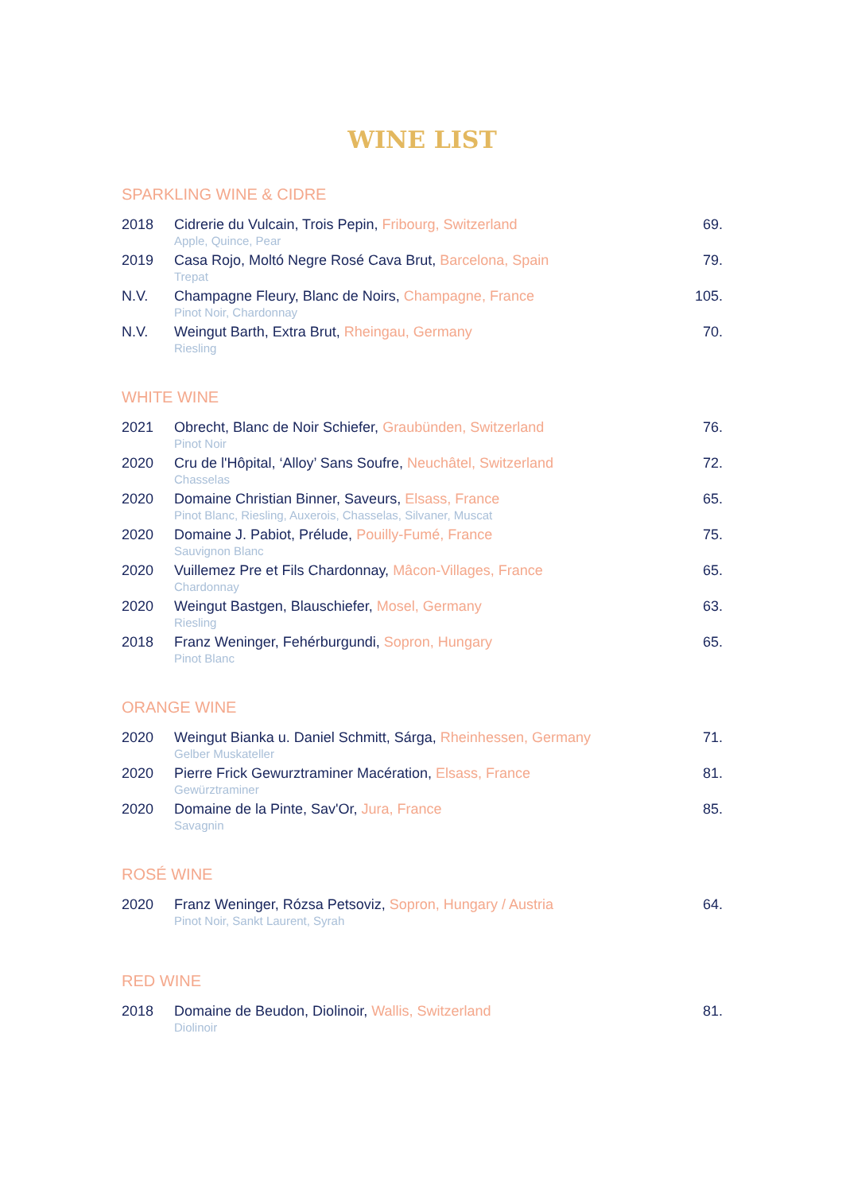WINE LIST
SPARKLING WINE & CIDRE
| 2018 | Cidrerie du Vulcain, Trois Pepin, Fribourg, Switzerland Apple, Quince, Pear | 69. |
| 2019 | Casa Rojo, Moltó Negre Rosé Cava Brut, Barcelona, Spain Trepat | 79. |
| N.V. | Champagne Fleury, Blanc de Noirs, Champagne, France Pinot Noir, Chardonnay | 105. |
| N.V. | Weingut Barth, Extra Brut, Rheingau, Germany Riesling | 70. |
WHITE WINE
| 2021 | Obrecht, Blanc de Noir Schiefer, Graubünden, Switzerland Pinot Noir | 76. |
| 2020 | Cru de l'Hôpital, ‘Alloy’ Sans Soufre, Neuchâtel, Switzerland Chasselas | 72. |
| 2020 | Domaine Christian Binner, Saveurs, Elsass, France Pinot Blanc, Riesling, Auxerois, Chasselas, Silvaner, Muscat | 65. |
| 2020 | Domaine J. Pabiot, Prélude, Pouilly-Fumé, France Sauvignon Blanc | 75. |
| 2020 | Vuillemez Pre et Fils Chardonnay, Mâcon-Villages, France Chardonnay | 65. |
| 2020 | Weingut Bastgen, Blauschiefer, Mosel, Germany Riesling | 63. |
| 2018 | Franz Weninger, Fehérburgundi, Sopron, Hungary Pinot Blanc | 65. |
ORANGE WINE
| 2020 | Weingut Bianka u. Daniel Schmitt, Sárga, Rheinhessen, Germany Gelber Muskateller | 71. |
| 2020 | Pierre Frick Gewurztraminer Macération, Elsass, France Gewürztraminer | 81. |
| 2020 | Domaine de la Pinte, Sav'Or, Jura, France Savagnin | 85. |
ROSÉ WINE
| 2020 | Franz Weninger, Rózsa Petsoviz, Sopron, Hungary / Austria Pinot Noir, Sankt Laurent, Syrah | 64. |
RED WINE
| 2018 | Domaine de Beudon, Diolinoir, Wallis, Switzerland Diolinoir | 81. |